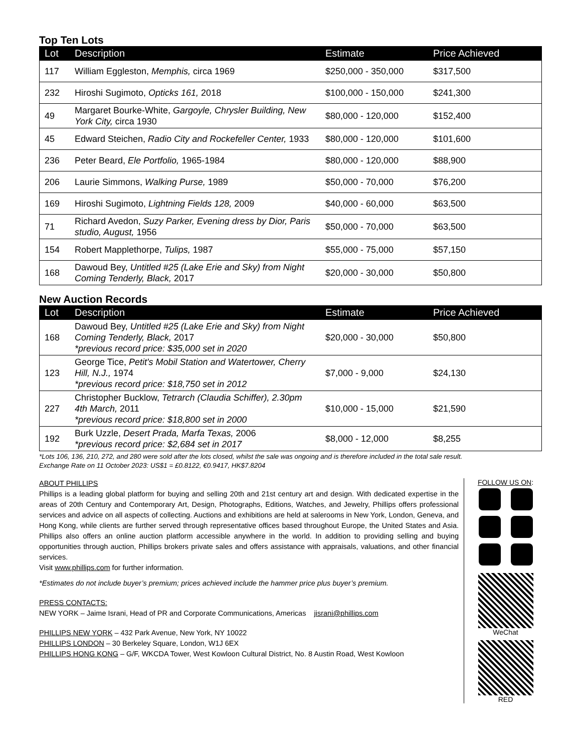Top Ten Lots
| Lot | Description | Estimate | Price Achieved |
| --- | --- | --- | --- |
| 117 | William Eggleston, Memphis, circa 1969 | $250,000 - 350,000 | $317,500 |
| 232 | Hiroshi Sugimoto, Opticks 161, 2018 | $100,000 - 150,000 | $241,300 |
| 49 | Margaret Bourke-White, Gargoyle, Chrysler Building, New York City, circa 1930 | $80,000 - 120,000 | $152,400 |
| 45 | Edward Steichen, Radio City and Rockefeller Center, 1933 | $80,000 - 120,000 | $101,600 |
| 236 | Peter Beard, Ele Portfolio, 1965-1984 | $80,000 - 120,000 | $88,900 |
| 206 | Laurie Simmons, Walking Purse, 1989 | $50,000 - 70,000 | $76,200 |
| 169 | Hiroshi Sugimoto, Lightning Fields 128, 2009 | $40,000 - 60,000 | $63,500 |
| 71 | Richard Avedon, Suzy Parker, Evening dress by Dior, Paris studio, August, 1956 | $50,000 - 70,000 | $63,500 |
| 154 | Robert Mapplethorpe, Tulips, 1987 | $55,000 - 75,000 | $57,150 |
| 168 | Dawoud Bey, Untitled #25 (Lake Erie and Sky) from Night Coming Tenderly, Black, 2017 | $20,000 - 30,000 | $50,800 |
New Auction Records
| Lot | Description | Estimate | Price Achieved |
| --- | --- | --- | --- |
| 168 | Dawoud Bey, Untitled #25 (Lake Erie and Sky) from Night Coming Tenderly, Black, 2017 *previous record price: $35,000 set in 2020 | $20,000 - 30,000 | $50,800 |
| 123 | George Tice, Petit's Mobil Station and Watertower, Cherry Hill, N.J., 1974 *previous record price: $18,750 set in 2012 | $7,000 - 9,000 | $24,130 |
| 227 | Christopher Bucklow, Tetrarch (Claudia Schiffer), 2.30pm 4th March, 2011 *previous record price: $18,800 set in 2000 | $10,000 - 15,000 | $21,590 |
| 192 | Burk Uzzle, Desert Prada, Marfa Texas, 2006 *previous record price: $2,684 set in 2017 | $8,000 - 12,000 | $8,255 |
*Lots 106, 136, 210, 272, and 280 were sold after the lots closed, whilst the sale was ongoing and is therefore included in the total sale result.
Exchange Rate on 11 October 2023: US$1 = £0.8122, €0.9417, HK$7.8204
ABOUT PHILLIPS
Phillips is a leading global platform for buying and selling 20th and 21st century art and design. With dedicated expertise in the areas of 20th Century and Contemporary Art, Design, Photographs, Editions, Watches, and Jewelry, Phillips offers professional services and advice on all aspects of collecting. Auctions and exhibitions are held at salerooms in New York, London, Geneva, and Hong Kong, while clients are further served through representative offices based throughout Europe, the United States and Asia. Phillips also offers an online auction platform accessible anywhere in the world. In addition to providing selling and buying opportunities through auction, Phillips brokers private sales and offers assistance with appraisals, valuations, and other financial services.
Visit www.phillips.com for further information.
*Estimates do not include buyer’s premium; prices achieved include the hammer price plus buyer’s premium.
PRESS CONTACTS:
NEW YORK – Jaime Israni, Head of PR and Corporate Communications, Americas jisrani@phillips.com
PHILLIPS NEW YORK – 432 Park Avenue, New York, NY 10022
PHILLIPS LONDON – 30 Berkeley Square, London, W1J 6EX
PHILLIPS HONG KONG – G/F, WKCDA Tower, West Kowloon Cultural District, No. 8 Austin Road, West Kowloon
FOLLOW US ON:
WeChat
RED